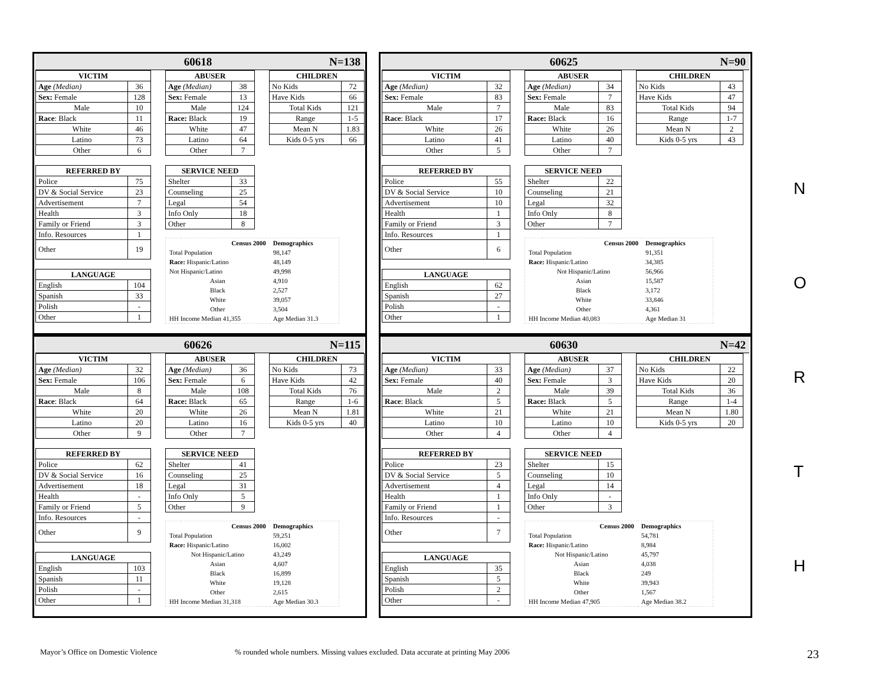60618 N=138
| VICTIM | |
| --- | --- |
| Age (Median) | 36 |
| Sex: Female | 128 |
| Male | 10 |
| Race : Black | 11 |
| White | 46 |
| Latino | 73 |
| Other | 6 |
| REFERRED BY | |
| --- | --- |
| Police | 75 |
| DV & Social Service | 23 |
| Advertisement | 7 |
| Health | 3 |
| Family or Friend | 3 |
| Info. Resources | 1 |
| Other | 19 |
| LANGUAGE | |
| --- | --- |
| English | 104 |
| Spanish | 33 |
| Polish | - |
| Other | 1 |
| ABUSER | |
| --- | --- |
| Age (Median) | 38 |
| Sex: Female | 13 |
| Male | 124 |
| Race: Black | 19 |
| White | 47 |
| Latino | 64 |
| Other | 7 |
| CHILDREN | |
| --- | --- |
| No Kids | 72 |
| Have Kids | 66 |
| Total Kids | 121 |
| Range | 1-5 |
| Mean N | 1.83 |
| Kids 0-5 yrs | 66 |
| SERVICE NEED | |
| --- | --- |
| Shelter | 33 |
| Counseling | 25 |
| Legal | 54 |
| Info Only | 18 |
| Other | 8 |
| | Census 2000 | Demographics |
| Total Population | | 98,147 |
| Race: Hispanic/Latino | | 48,149 |
| Not Hispanic/Latino | | 49,998 |
| Asian | | 4,910 |
| Black | | 2,527 |
| White | | 39,057 |
| Other | | 3,504 |
| HH Income Median 41,355 | | Age Median 31.3 |
60625 N=90
| VICTIM | |
| --- | --- |
| Age (Median) | 32 |
| Sex: Female | 83 |
| Male | 7 |
| Race : Black | 17 |
| White | 26 |
| Latino | 41 |
| Other | 5 |
| REFERRED BY | |
| --- | --- |
| Police | 55 |
| DV & Social Service | 10 |
| Advertisement | 10 |
| Health | 1 |
| Family or Friend | 3 |
| Info. Resources | 1 |
| Other | 6 |
| LANGUAGE | |
| --- | --- |
| English | 62 |
| Spanish | 27 |
| Polish | - |
| Other | 1 |
| ABUSER | |
| --- | --- |
| Age (Median) | 34 |
| Sex: Female | 7 |
| Male | 83 |
| Race: Black | 16 |
| White | 26 |
| Latino | 40 |
| Other | 7 |
| CHILDREN | |
| --- | --- |
| No Kids | 43 |
| Have Kids | 47 |
| Total Kids | 94 |
| Range | 1-7 |
| Mean N | 2 |
| Kids 0-5 yrs | 43 |
| SERVICE NEED | |
| --- | --- |
| Shelter | 22 |
| Counseling | 21 |
| Legal | 32 |
| Info Only | 8 |
| Other | 7 |
| | Census 2000 | Demographics |
| Total Population | | 91,351 |
| Race: Hispanic/Latino | | 34,385 |
| Not Hispanic/Latino | | 56,966 |
| Asian | | 15,587 |
| Black | | 3,172 |
| White | | 33,846 |
| Other | | 4,361 |
| HH Income Median 40,083 | | Age Median 31 |
60626 N=115
| VICTIM | |
| --- | --- |
| Age (Median) | 32 |
| Sex: Female | 106 |
| Male | 8 |
| Race : Black | 64 |
| White | 20 |
| Latino | 20 |
| Other | 9 |
| REFERRED BY | |
| --- | --- |
| Police | 62 |
| DV & Social Service | 16 |
| Advertisement | 18 |
| Health | - |
| Family or Friend | 5 |
| Info. Resources | - |
| Other | 9 |
| LANGUAGE | |
| --- | --- |
| English | 103 |
| Spanish | 11 |
| Polish | - |
| Other | 1 |
| ABUSER | |
| --- | --- |
| Age (Median) | 36 |
| Sex: Female | 6 |
| Male | 108 |
| Race: Black | 65 |
| White | 26 |
| Latino | 16 |
| Other | 7 |
| CHILDREN | |
| --- | --- |
| No Kids | 73 |
| Have Kids | 42 |
| Total Kids | 76 |
| Range | 1-6 |
| Mean N | 1.81 |
| Kids 0-5 yrs | 40 |
| SERVICE NEED | |
| --- | --- |
| Shelter | 41 |
| Counseling | 25 |
| Legal | 31 |
| Info Only | 5 |
| Other | 9 |
| | Census 2000 | Demographics |
| Total Population | | 59,251 |
| Race: Hispanic/Latino | | 16,002 |
| Not Hispanic/Latino | | 43,249 |
| Asian | | 4,607 |
| Black | | 16,899 |
| White | | 19,128 |
| Other | | 2,615 |
| HH Income Median 31,318 | | Age Median 30.3 |
60630 N=42
| VICTIM | |
| --- | --- |
| Age (Median) | 33 |
| Sex: Female | 40 |
| Male | 2 |
| Race : Black | 5 |
| White | 21 |
| Latino | 10 |
| Other | 4 |
| REFERRED BY | |
| --- | --- |
| Police | 23 |
| DV & Social Service | 5 |
| Advertisement | 4 |
| Health | 1 |
| Family or Friend | 1 |
| Info. Resources | - |
| Other | 7 |
| LANGUAGE | |
| --- | --- |
| English | 35 |
| Spanish | 5 |
| Polish | 2 |
| Other | - |
| ABUSER | |
| --- | --- |
| Age (Median) | 37 |
| Sex: Female | 3 |
| Male | 39 |
| Race: Black | 5 |
| White | 21 |
| Latino | 10 |
| Other | 4 |
| CHILDREN | |
| --- | --- |
| No Kids | 22 |
| Have Kids | 20 |
| Total Kids | 36 |
| Range | 1-4 |
| Mean N | 1.80 |
| Kids 0-5 yrs | 20 |
| SERVICE NEED | |
| --- | --- |
| Shelter | 15 |
| Counseling | 10 |
| Legal | 14 |
| Info Only | - |
| Other | 3 |
| | Census 2000 | Demographics |
| Total Population | | 54,781 |
| Race: Hispanic/Latino | | 8,984 |
| Not Hispanic/Latino | | 45,797 |
| Asian | | 4,038 |
| Black | | 249 |
| White | | 39,943 |
| Other | | 1,567 |
| HH Income Median 47,905 | | Age Median 38.2 |
N
O
R
T
H
Mayor’s Office on Domestic Violence % rounded whole numbers. Missing values excluded. Data accurate at printing May 2006 23